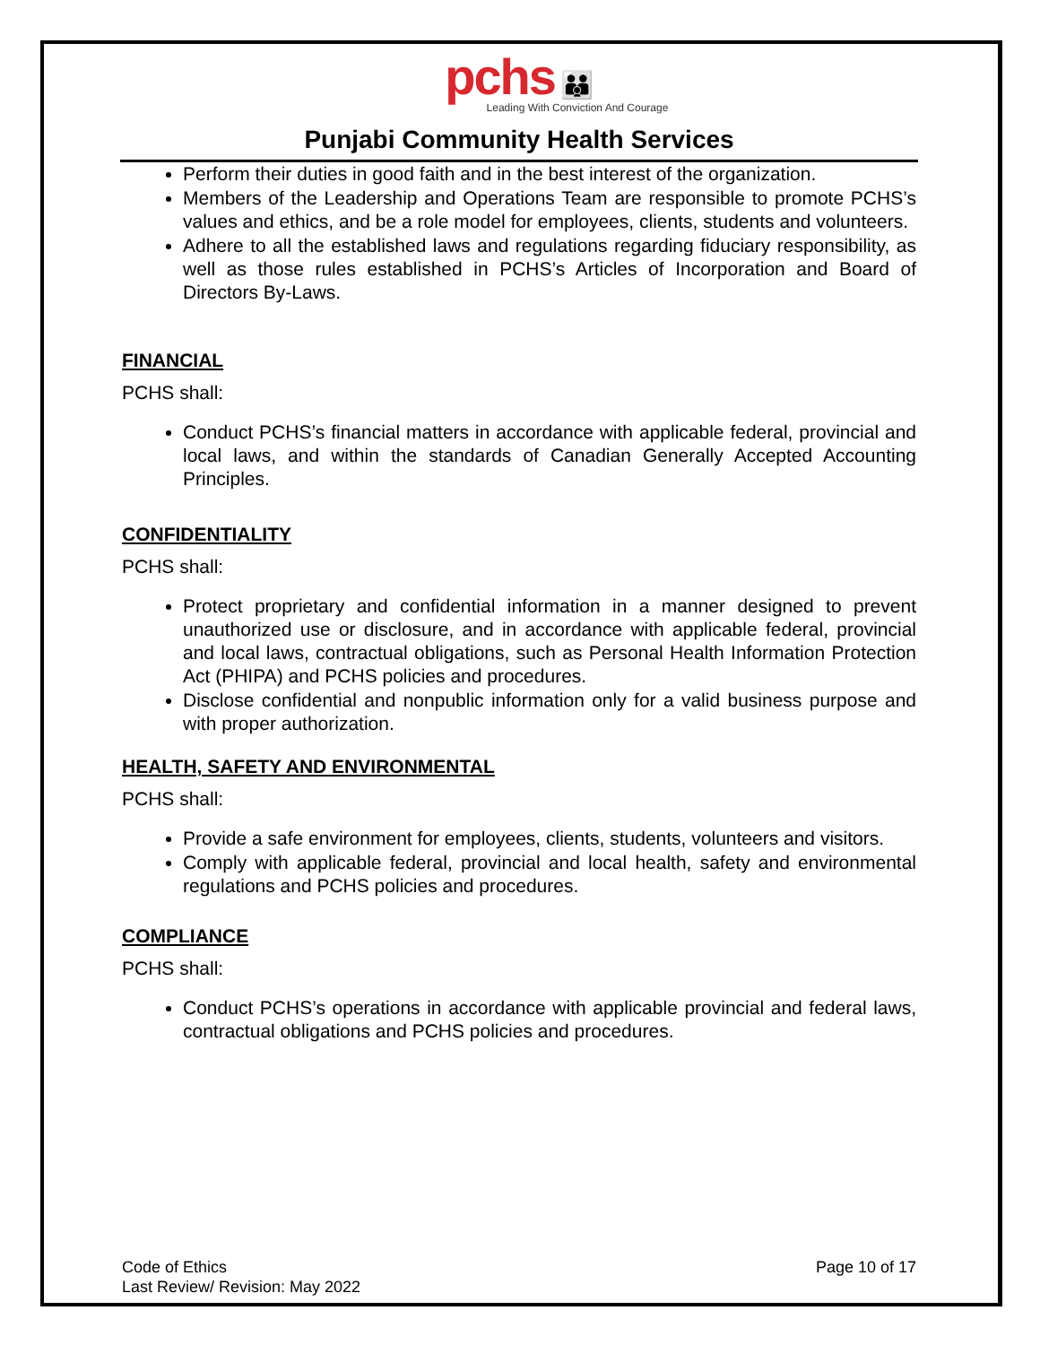pchs 👪
Leading With Conviction And Courage
Punjabi Community Health Services
Perform their duties in good faith and in the best interest of the organization.
Members of the Leadership and Operations Team are responsible to promote PCHS’s values and ethics, and be a role model for employees, clients, students and volunteers.
Adhere to all the established laws and regulations regarding fiduciary responsibility, as well as those rules established in PCHS’s Articles of Incorporation and Board of Directors By-Laws.
FINANCIAL
PCHS shall:
Conduct PCHS’s financial matters in accordance with applicable federal, provincial and local laws, and within the standards of Canadian Generally Accepted Accounting Principles.
CONFIDENTIALITY
PCHS shall:
Protect proprietary and confidential information in a manner designed to prevent unauthorized use or disclosure, and in accordance with applicable federal, provincial and local laws, contractual obligations, such as Personal Health Information Protection Act (PHIPA) and PCHS policies and procedures.
Disclose confidential and nonpublic information only for a valid business purpose and with proper authorization.
HEALTH, SAFETY AND ENVIRONMENTAL
PCHS shall:
Provide a safe environment for employees, clients, students, volunteers and visitors.
Comply with applicable federal, provincial and local health, safety and environmental regulations and PCHS policies and procedures.
COMPLIANCE
PCHS shall:
Conduct PCHS’s operations in accordance with applicable provincial and federal laws, contractual obligations and PCHS policies and procedures.
Code of Ethics
Last Review/ Revision: May 2022
Page 10 of 17